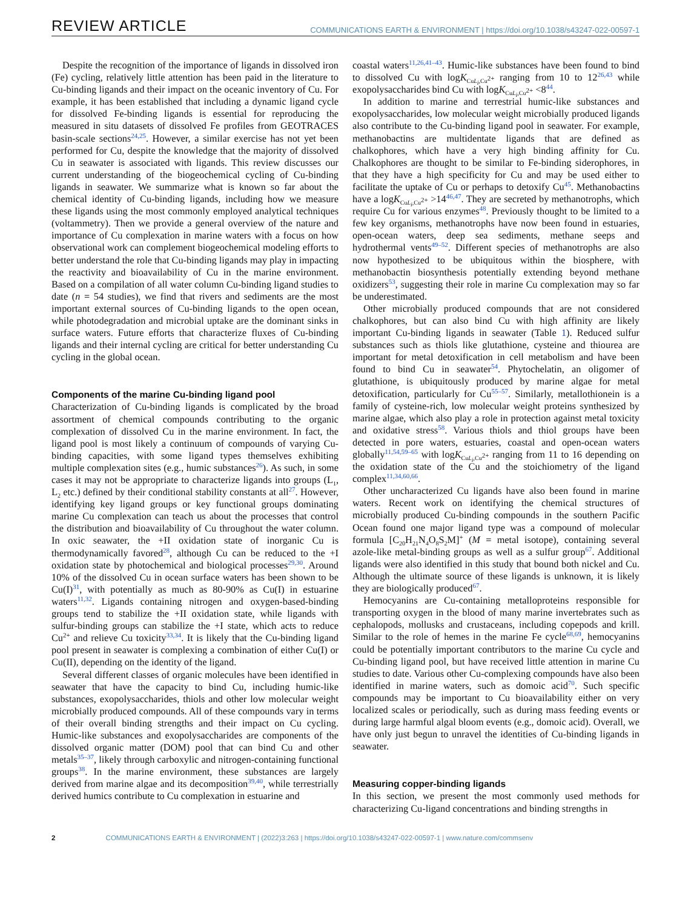REVIEW ARTICLE COMMUNICATIONS EARTH & ENVIRONMENT | https://doi.org/10.1038/s43247-022-00597-1
Despite the recognition of the importance of ligands in dissolved iron (Fe) cycling, relatively little attention has been paid in the literature to Cu-binding ligands and their impact on the oceanic inventory of Cu. For example, it has been established that including a dynamic ligand cycle for dissolved Fe-binding ligands is essential for reproducing the measured in situ datasets of dissolved Fe profiles from GEOTRACES basin-scale sections<sup>24,25</sup>. However, a similar exercise has not yet been performed for Cu, despite the knowledge that the majority of dissolved Cu in seawater is associated with ligands. This review discusses our current understanding of the biogeochemical cycling of Cu-binding ligands in seawater. We summarize what is known so far about the chemical identity of Cu-binding ligands, including how we measure these ligands using the most commonly employed analytical techniques (voltammetry). Then we provide a general overview of the nature and importance of Cu complexation in marine waters with a focus on how observational work can complement biogeochemical modeling efforts to better understand the role that Cu-binding ligands may play in impacting the reactivity and bioavailability of Cu in the marine environment. Based on a compilation of all water column Cu-binding ligand studies to date (n = 54 studies), we find that rivers and sediments are the most important external sources of Cu-binding ligands to the open ocean, while photodegradation and microbial uptake are the dominant sinks in surface waters. Future efforts that characterize fluxes of Cu-binding ligands and their internal cycling are critical for better understanding Cu cycling in the global ocean.
Components of the marine Cu-binding ligand pool
Characterization of Cu-binding ligands is complicated by the broad assortment of chemical compounds contributing to the organic complexation of dissolved Cu in the marine environment. In fact, the ligand pool is most likely a continuum of compounds of varying Cu-binding capacities, with some ligand types themselves exhibiting multiple complexation sites (e.g., humic substances<sup>26</sup>). As such, in some cases it may not be appropriate to characterize ligands into groups (L<sub>1</sub>, L<sub>2</sub> etc.) defined by their conditional stability constants at all<sup>27</sup>. However, identifying key ligand groups or key functional groups dominating marine Cu complexation can teach us about the processes that control the distribution and bioavailability of Cu throughout the water column. In oxic seawater, the +II oxidation state of inorganic Cu is thermodynamically favored<sup>28</sup>, although Cu can be reduced to the +I oxidation state by photochemical and biological processes<sup>29,30</sup>. Around 10% of the dissolved Cu in ocean surface waters has been shown to be Cu(I)<sup>31</sup>, with potentially as much as 80-90% as Cu(I) in estuarine waters<sup>11,32</sup>. Ligands containing nitrogen and oxygen-based-binding groups tend to stabilize the +II oxidation state, while ligands with sulfur-binding groups can stabilize the +I state, which acts to reduce Cu<sup>2+</sup> and relieve Cu toxicity<sup>33,34</sup>. It is likely that the Cu-binding ligand pool present in seawater is complexing a combination of either Cu(I) or Cu(II), depending on the identity of the ligand.
Several different classes of organic molecules have been identified in seawater that have the capacity to bind Cu, including humic-like substances, exopolysaccharides, thiols and other low molecular weight microbially produced compounds. All of these compounds vary in terms of their overall binding strengths and their impact on Cu cycling. Humic-like substances and exopolysaccharides are components of the dissolved organic matter (DOM) pool that can bind Cu and other metals<sup>35–37</sup>, likely through carboxylic and nitrogen-containing functional groups<sup>38</sup>. In the marine environment, these substances are largely derived from marine algae and its decomposition<sup>39,40</sup>, while terrestrially derived humics contribute to Cu complexation in estuarine and
coastal waters<sup>11,26,41–43</sup>. Humic-like substances have been found to bind to dissolved Cu with logK<sub>CuL<sub>i</sub>,Cu<sup>2+</sup></sub> ranging from 10 to 12<sup>26,43</sup> while exopolysaccharides bind Cu with logK<sub>CuL<sub>i</sub>,Cu<sup>2+</sup></sub> <8<sup>44</sup>.
In addition to marine and terrestrial humic-like substances and exopolysaccharides, low molecular weight microbially produced ligands also contribute to the Cu-binding ligand pool in seawater. For example, methanobactins are multidentate ligands that are defined as chalkophores, which have a very high binding affinity for Cu. Chalkophores are thought to be similar to Fe-binding siderophores, in that they have a high specificity for Cu and may be used either to facilitate the uptake of Cu or perhaps to detoxify Cu<sup>45</sup>. Methanobactins have a logK<sub>CuL<sub>i</sub>,Cu<sup>2+</sup></sub> >14<sup>46,47</sup>. They are secreted by methanotrophs, which require Cu for various enzymes<sup>48</sup>. Previously thought to be limited to a few key organisms, methanotrophs have now been found in estuaries, open-ocean waters, deep sea sediments, methane seeps and hydrothermal vents<sup>49–52</sup>. Different species of methanotrophs are also now hypothesized to be ubiquitous within the biosphere, with methanobactin biosynthesis potentially extending beyond methane oxidizers<sup>53</sup>, suggesting their role in marine Cu complexation may so far be underestimated.
Other microbially produced compounds that are not considered chalkophores, but can also bind Cu with high affinity are likely important Cu-binding ligands in seawater (Table 1). Reduced sulfur substances such as thiols like glutathione, cysteine and thiourea are important for metal detoxification in cell metabolism and have been found to bind Cu in seawater<sup>54</sup>. Phytochelatin, an oligomer of glutathione, is ubiquitously produced by marine algae for metal detoxification, particularly for Cu<sup>55–57</sup>. Similarly, metallothionein is a family of cysteine-rich, low molecular weight proteins synthesized by marine algae, which also play a role in protection against metal toxicity and oxidative stress<sup>58</sup>. Various thiols and thiol groups have been detected in pore waters, estuaries, coastal and open-ocean waters globally<sup>11,54,59–65</sup> with logK<sub>CuL<sub>i</sub>,Cu<sup>2+</sup></sub> ranging from 11 to 16 depending on the oxidation state of the Cu and the stoichiometry of the ligand complex<sup>11,34,60,66</sup>.
Other uncharacterized Cu ligands have also been found in marine waters. Recent work on identifying the chemical structures of microbially produced Cu-binding compounds in the southern Pacific Ocean found one major ligand type was a compound of molecular formula [C<sub>20</sub>H<sub>21</sub>N<sub>4</sub>O<sub>8</sub>S<sub>2</sub>M]<sup>+</sup> (M = metal isotope), containing several azole-like metal-binding groups as well as a sulfur group<sup>67</sup>. Additional ligands were also identified in this study that bound both nickel and Cu. Although the ultimate source of these ligands is unknown, it is likely they are biologically produced<sup>67</sup>.
Hemocyanins are Cu-containing metalloproteins responsible for transporting oxygen in the blood of many marine invertebrates such as cephalopods, mollusks and crustaceans, including copepods and krill. Similar to the role of hemes in the marine Fe cycle<sup>68,69</sup>, hemocyanins could be potentially important contributors to the marine Cu cycle and Cu-binding ligand pool, but have received little attention in marine Cu studies to date. Various other Cu-complexing compounds have also been identified in marine waters, such as domoic acid<sup>70</sup>. Such specific compounds may be important to Cu bioavailability either on very localized scales or periodically, such as during mass feeding events or during large harmful algal bloom events (e.g., domoic acid). Overall, we have only just begun to unravel the identities of Cu-binding ligands in seawater.
Measuring copper-binding ligands
In this section, we present the most commonly used methods for characterizing Cu-ligand concentrations and binding strengths in
2 COMMUNICATIONS EARTH & ENVIRONMENT | (2022)3:263 | https://doi.org/10.1038/s43247-022-00597-1 | www.nature.com/commsenv